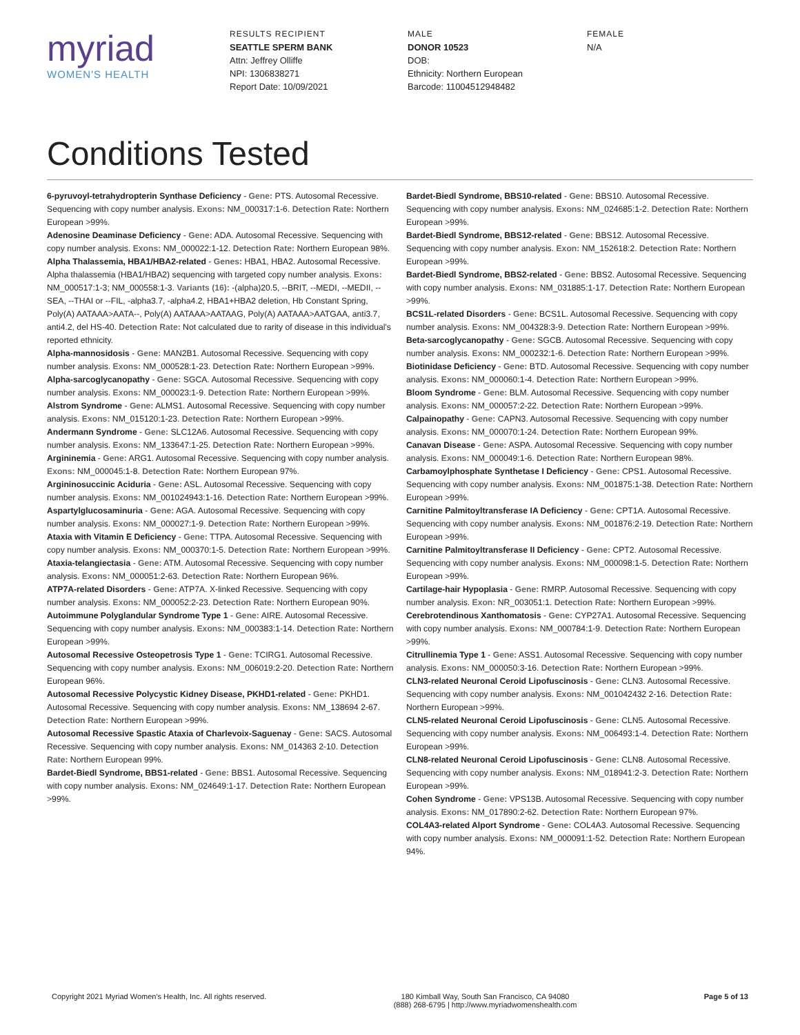myriad
WOMEN'S HEALTH
RESULTS RECIPIENT
SEATTLE SPERM BANK
Attn: Jeffrey Olliffe
NPI: 1306838271
Report Date: 10/09/2021
MALE
DONOR 10523
DOB:
Ethnicity: Northern European
Barcode: 11004512948482
FEMALE
N/A
Conditions Tested
6-pyruvoyl-tetrahydropterin Synthase Deficiency - Gene: PTS. Autosomal Recessive. Sequencing with copy number analysis. Exons: NM_000317:1-6. Detection Rate: Northern European >99%.
Adenosine Deaminase Deficiency - Gene: ADA. Autosomal Recessive. Sequencing with copy number analysis. Exons: NM_000022:1-12. Detection Rate: Northern European 98%.
Alpha Thalassemia, HBA1/HBA2-related - Genes: HBA1, HBA2. Autosomal Recessive. Alpha thalassemia (HBA1/HBA2) sequencing with targeted copy number analysis. Exons: NM_000517:1-3; NM_000558:1-3. Variants (16): -(alpha)20.5, --BRIT, --MEDI, --MEDII, --SEA, --THAI or --FIL, -alpha3.7, -alpha4.2, HBA1+HBA2 deletion, Hb Constant Spring, Poly(A) AATAAA>AATA--, Poly(A) AATAAA>AATAAG, Poly(A) AATAAA>AATGAA, anti3.7, anti4.2, del HS-40. Detection Rate: Not calculated due to rarity of disease in this individual's reported ethnicity.
Alpha-mannosidosis - Gene: MAN2B1. Autosomal Recessive. Sequencing with copy number analysis. Exons: NM_000528:1-23. Detection Rate: Northern European >99%.
Alpha-sarcoglycanopathy - Gene: SGCA. Autosomal Recessive. Sequencing with copy number analysis. Exons: NM_000023:1-9. Detection Rate: Northern European >99%.
Alstrom Syndrome - Gene: ALMS1. Autosomal Recessive. Sequencing with copy number analysis. Exons: NM_015120:1-23. Detection Rate: Northern European >99%.
Andermann Syndrome - Gene: SLC12A6. Autosomal Recessive. Sequencing with copy number analysis. Exons: NM_133647:1-25. Detection Rate: Northern European >99%.
Argininemia - Gene: ARG1. Autosomal Recessive. Sequencing with copy number analysis. Exons: NM_000045:1-8. Detection Rate: Northern European 97%.
Argininosuccinic Aciduria - Gene: ASL. Autosomal Recessive. Sequencing with copy number analysis. Exons: NM_001024943:1-16. Detection Rate: Northern European >99%.
Aspartylglucosaminuria - Gene: AGA. Autosomal Recessive. Sequencing with copy number analysis. Exons: NM_000027:1-9. Detection Rate: Northern European >99%.
Ataxia with Vitamin E Deficiency - Gene: TTPA. Autosomal Recessive. Sequencing with copy number analysis. Exons: NM_000370:1-5. Detection Rate: Northern European >99%.
Ataxia-telangiectasia - Gene: ATM. Autosomal Recessive. Sequencing with copy number analysis. Exons: NM_000051:2-63. Detection Rate: Northern European 96%.
ATP7A-related Disorders - Gene: ATP7A. X-linked Recessive. Sequencing with copy number analysis. Exons: NM_000052:2-23. Detection Rate: Northern European 90%.
Autoimmune Polyglandular Syndrome Type 1 - Gene: AIRE. Autosomal Recessive. Sequencing with copy number analysis. Exons: NM_000383:1-14. Detection Rate: Northern European >99%.
Autosomal Recessive Osteopetrosis Type 1 - Gene: TCIRG1. Autosomal Recessive. Sequencing with copy number analysis. Exons: NM_006019:2-20. Detection Rate: Northern European 96%.
Autosomal Recessive Polycystic Kidney Disease, PKHD1-related - Gene: PKHD1. Autosomal Recessive. Sequencing with copy number analysis. Exons: NM_138694 2-67. Detection Rate: Northern European >99%.
Autosomal Recessive Spastic Ataxia of Charlevoix-Saguenay - Gene: SACS. Autosomal Recessive. Sequencing with copy number analysis. Exons: NM_014363 2-10. Detection Rate: Northern European 99%.
Bardet-Biedl Syndrome, BBS1-related - Gene: BBS1. Autosomal Recessive. Sequencing with copy number analysis. Exons: NM_024649:1-17. Detection Rate: Northern European >99%.
Bardet-Biedl Syndrome, BBS10-related - Gene: BBS10. Autosomal Recessive. Sequencing with copy number analysis. Exons: NM_024685:1-2. Detection Rate: Northern European >99%.
Bardet-Biedl Syndrome, BBS12-related - Gene: BBS12. Autosomal Recessive. Sequencing with copy number analysis. Exon: NM_152618:2. Detection Rate: Northern European >99%.
Bardet-Biedl Syndrome, BBS2-related - Gene: BBS2. Autosomal Recessive. Sequencing with copy number analysis. Exons: NM_031885:1-17. Detection Rate: Northern European >99%.
BCS1L-related Disorders - Gene: BCS1L. Autosomal Recessive. Sequencing with copy number analysis. Exons: NM_004328:3-9. Detection Rate: Northern European >99%.
Beta-sarcoglycanopathy - Gene: SGCB. Autosomal Recessive. Sequencing with copy number analysis. Exons: NM_000232:1-6. Detection Rate: Northern European >99%.
Biotinidase Deficiency - Gene: BTD. Autosomal Recessive. Sequencing with copy number analysis. Exons: NM_000060:1-4. Detection Rate: Northern European >99%.
Bloom Syndrome - Gene: BLM. Autosomal Recessive. Sequencing with copy number analysis. Exons: NM_000057:2-22. Detection Rate: Northern European >99%.
Calpainopathy - Gene: CAPN3. Autosomal Recessive. Sequencing with copy number analysis. Exons: NM_000070:1-24. Detection Rate: Northern European 99%.
Canavan Disease - Gene: ASPA. Autosomal Recessive. Sequencing with copy number analysis. Exons: NM_000049:1-6. Detection Rate: Northern European 98%.
Carbamoylphosphate Synthetase I Deficiency - Gene: CPS1. Autosomal Recessive. Sequencing with copy number analysis. Exons: NM_001875:1-38. Detection Rate: Northern European >99%.
Carnitine Palmitoyltransferase IA Deficiency - Gene: CPT1A. Autosomal Recessive. Sequencing with copy number analysis. Exons: NM_001876:2-19. Detection Rate: Northern European >99%.
Carnitine Palmitoyltransferase II Deficiency - Gene: CPT2. Autosomal Recessive. Sequencing with copy number analysis. Exons: NM_000098:1-5. Detection Rate: Northern European >99%.
Cartilage-hair Hypoplasia - Gene: RMRP. Autosomal Recessive. Sequencing with copy number analysis. Exon: NR_003051:1. Detection Rate: Northern European >99%.
Cerebrotendinous Xanthomatosis - Gene: CYP27A1. Autosomal Recessive. Sequencing with copy number analysis. Exons: NM_000784:1-9. Detection Rate: Northern European >99%.
Citrullinemia Type 1 - Gene: ASS1. Autosomal Recessive. Sequencing with copy number analysis. Exons: NM_000050:3-16. Detection Rate: Northern European >99%.
CLN3-related Neuronal Ceroid Lipofuscinosis - Gene: CLN3. Autosomal Recessive. Sequencing with copy number analysis. Exons: NM_001042432 2-16. Detection Rate: Northern European >99%.
CLN5-related Neuronal Ceroid Lipofuscinosis - Gene: CLN5. Autosomal Recessive. Sequencing with copy number analysis. Exons: NM_006493:1-4. Detection Rate: Northern European >99%.
CLN8-related Neuronal Ceroid Lipofuscinosis - Gene: CLN8. Autosomal Recessive. Sequencing with copy number analysis. Exons: NM_018941:2-3. Detection Rate: Northern European >99%.
Cohen Syndrome - Gene: VPS13B. Autosomal Recessive. Sequencing with copy number analysis. Exons: NM_017890:2-62. Detection Rate: Northern European 97%.
COL4A3-related Alport Syndrome - Gene: COL4A3. Autosomal Recessive. Sequencing with copy number analysis. Exons: NM_000091:1-52. Detection Rate: Northern European 94%.
Copyright 2021 Myriad Women's Health, Inc. All rights reserved.
180 Kimball Way, South San Francisco, CA 94080
(888) 268-6795 | http://www.myriadwomenshealth.com
Page 5 of 13